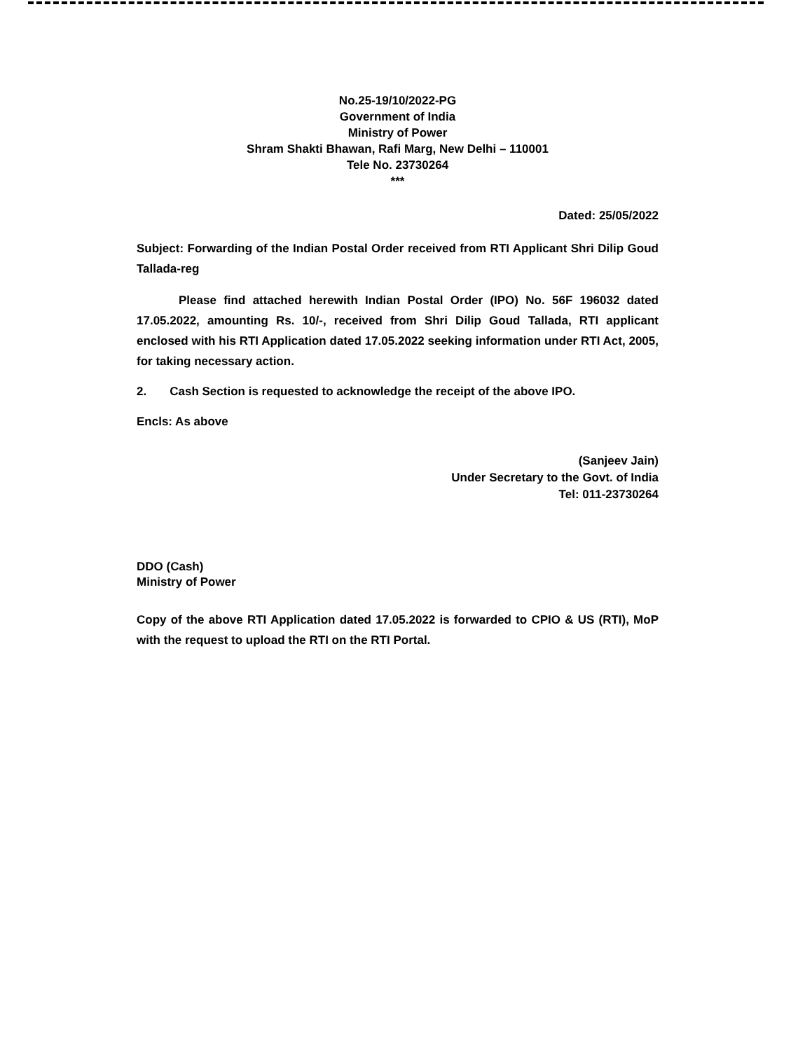No.25-19/10/2022-PG
Government of India
Ministry of Power
Shram Shakti Bhawan, Rafi Marg, New Delhi – 110001
Tele No. 23730264
***
Dated: 25/05/2022
Subject: Forwarding of the Indian Postal Order received from RTI Applicant Shri Dilip Goud Tallada-reg
Please find attached herewith Indian Postal Order (IPO) No. 56F 196032 dated 17.05.2022, amounting Rs. 10/-, received from Shri Dilip Goud Tallada, RTI applicant enclosed with his RTI Application dated 17.05.2022 seeking information under RTI Act, 2005, for taking necessary action.
2. Cash Section is requested to acknowledge the receipt of the above IPO.
Encls: As above
(Sanjeev Jain)
Under Secretary to the Govt. of India
Tel: 011-23730264
DDO (Cash)
Ministry of Power
Copy of the above RTI Application dated 17.05.2022 is forwarded to CPIO & US (RTI), MoP with the request to upload the RTI on the RTI Portal.